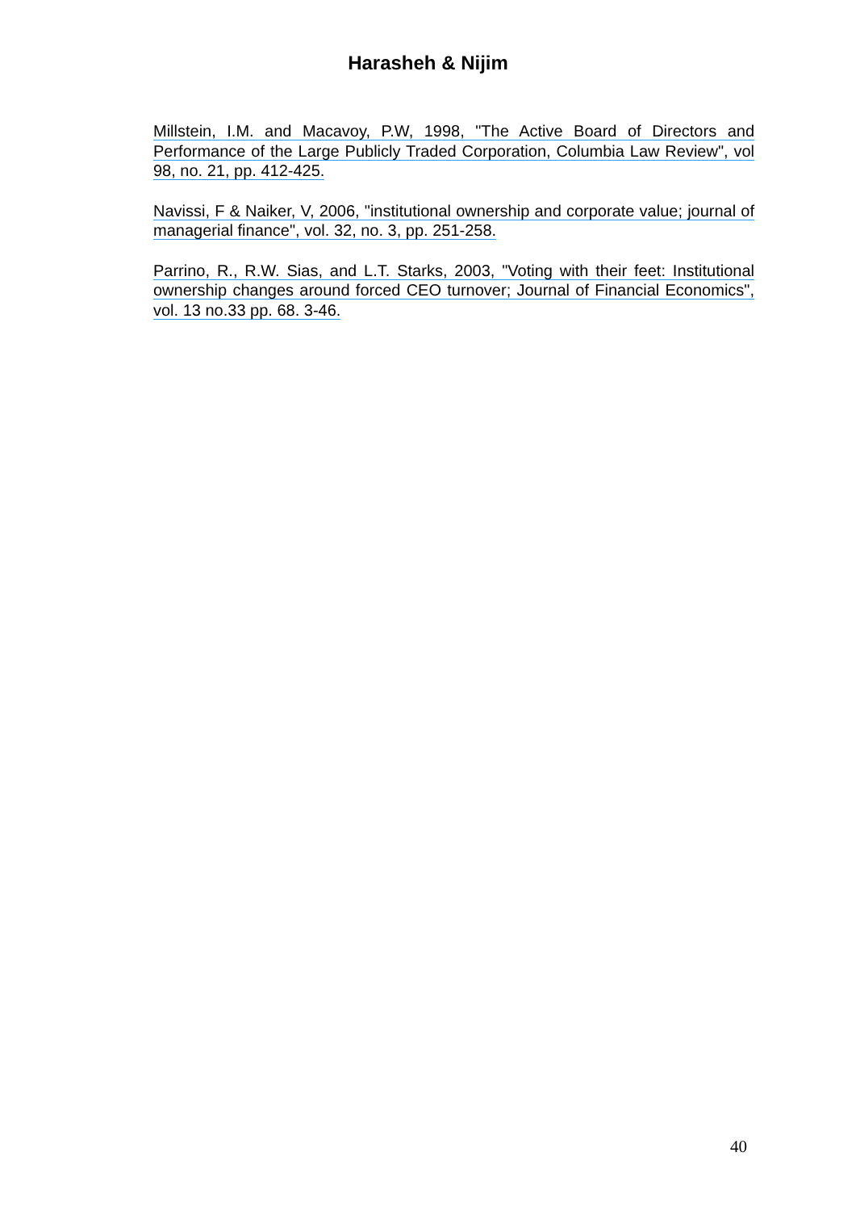Harasheh & Nijim
Millstein, I.M. and Macavoy, P.W, 1998, "The Active Board of Directors and Performance of the Large Publicly Traded Corporation, Columbia Law Review", vol 98, no. 21, pp. 412-425.
Navissi, F & Naiker, V, 2006, "institutional ownership and corporate value; journal of managerial finance", vol. 32, no. 3, pp. 251-258.
Parrino, R., R.W. Sias, and L.T. Starks, 2003, "Voting with their feet: Institutional ownership changes around forced CEO turnover; Journal of Financial Economics", vol. 13 no.33 pp. 68. 3-46.
40